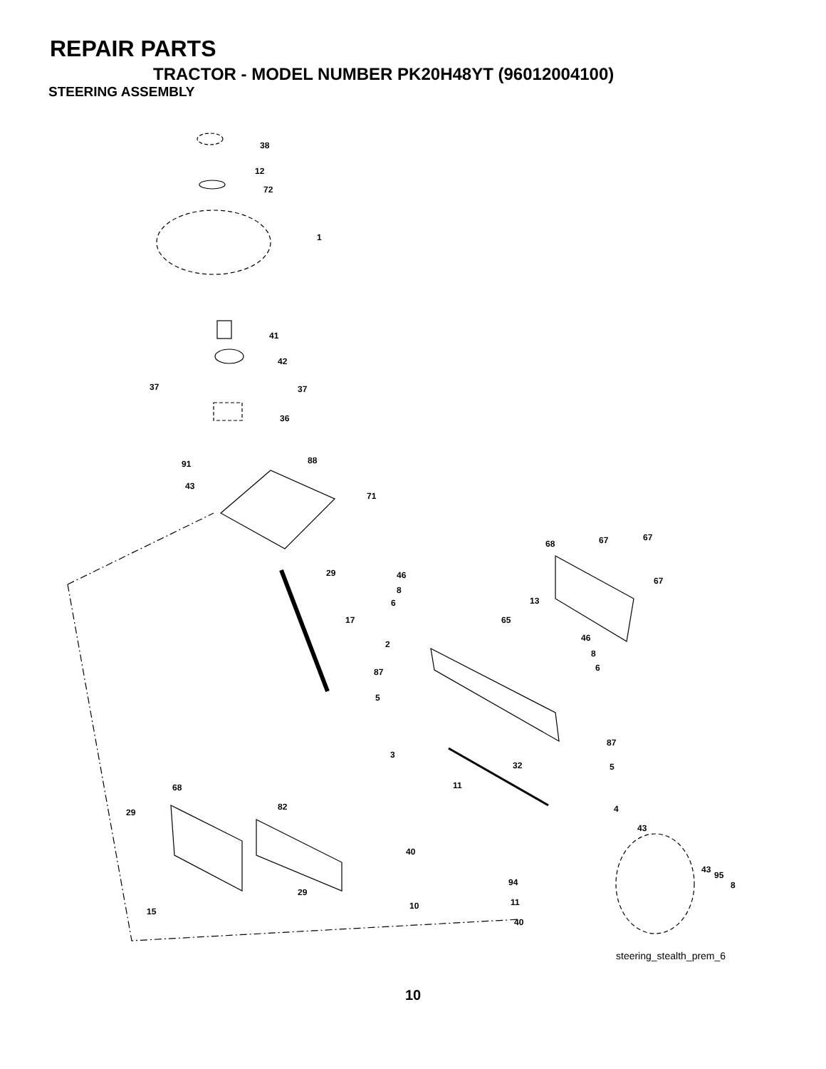REPAIR PARTS
TRACTOR - MODEL NUMBER PK20H48YT (96012004100)
STEERING ASSEMBLY
38
12
72
1
41
42
37
37
36
91
88
43
71
29
17
68
67
67
67
46
8
6
13
65
46
8
6
2
87
5
87
5
3
32
11
68
29
82
4
43
40
43
95
8
94
29
10
11
15
40
steering_stealth_prem_6
10